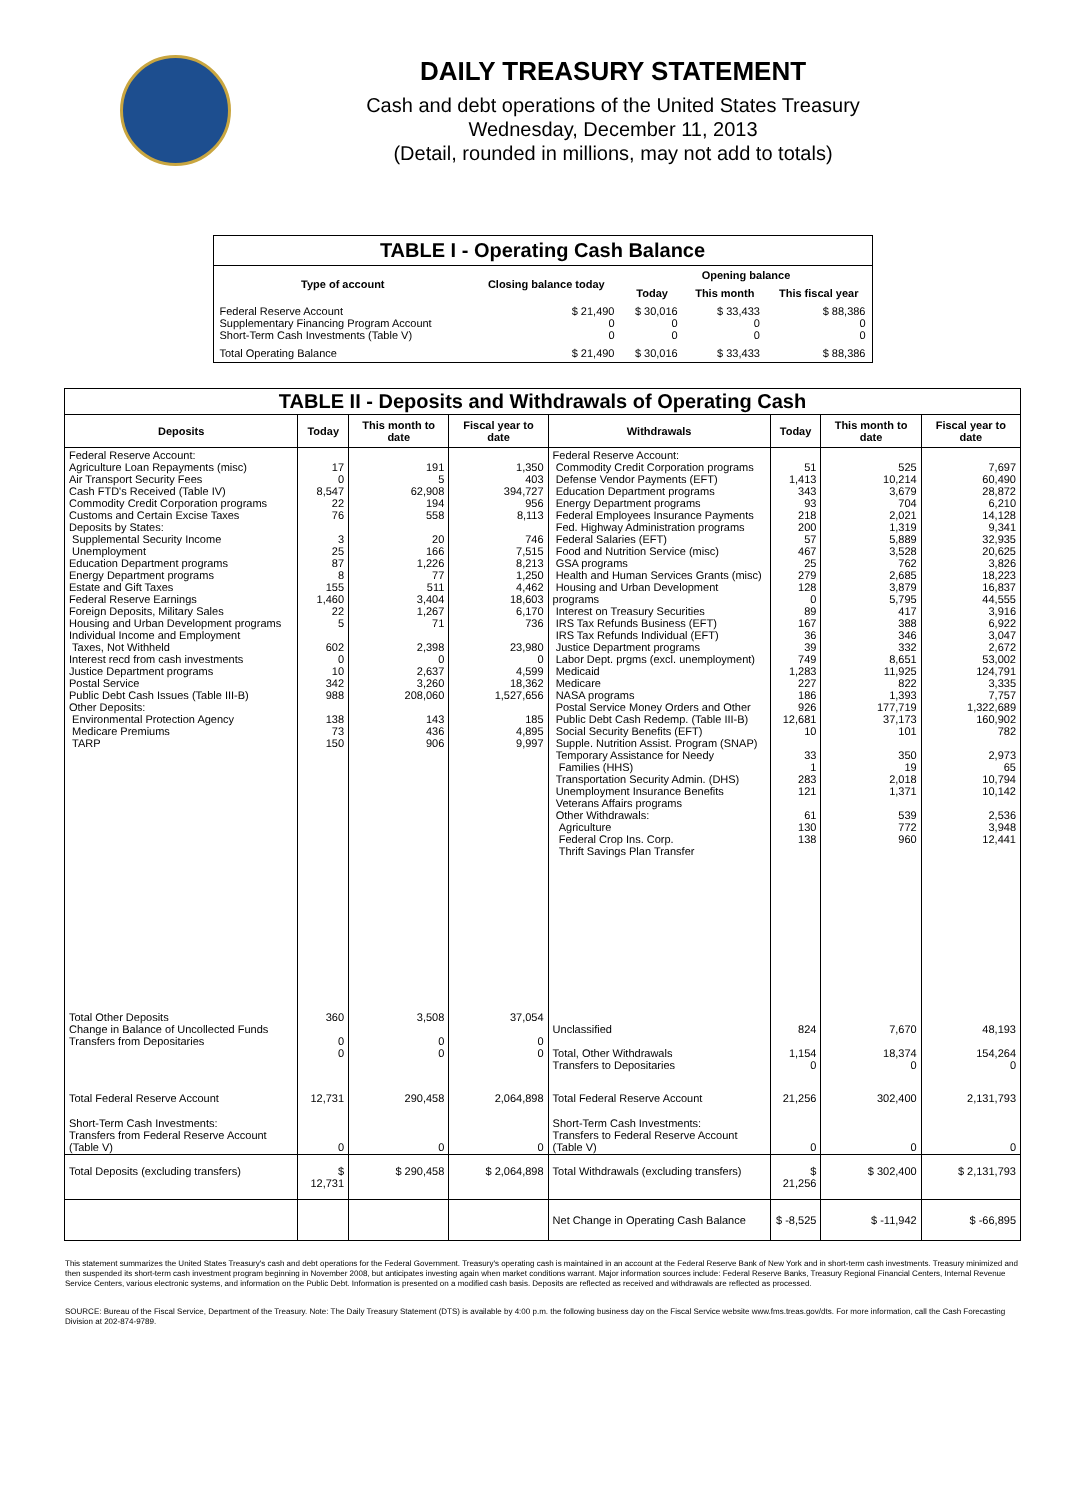DAILY TREASURY STATEMENT
Cash and debt operations of the United States Treasury
Wednesday, December 11, 2013
(Detail, rounded in millions, may not add to totals)
| TABLE I - Operating Cash Balance | | | | |
| Type of account | Closing balance today | Opening balance | | |
| | | Today | This month | This fiscal year |
| Federal Reserve Account Supplementary Financing Program Account Short-Term Cash Investments (Table V) | $ 21,490 0 0 | $ 30,016 0 0 | $ 33,433 0 0 | $ 88,386 0 0 |
| Total Operating Balance | $ 21,490 | $ 30,016 | $ 33,433 | $ 88,386 |
| TABLE II - Deposits and Withdrawals of Operating Cash | | | | | | | |
| Deposits | Today | This month to date | Fiscal year to date | Withdrawals | Today | This month to date | Fiscal year to date |
| Federal Reserve Account: Agriculture Loan Repayments (misc) Air Transport Security Fees Cash FTD's Received (Table IV) Commodity Credit Corporation programs Customs and Certain Excise Taxes Deposits by States: Supplemental Security Income Unemployment Education Department programs Energy Department programs Estate and Gift Taxes Federal Reserve Earnings Foreign Deposits, Military Sales Housing and Urban Development programs Individual Income and Employment Taxes, Not Withheld Interest recd from cash investments Justice Department programs Postal Service Public Debt Cash Issues (Table III-B) Other Deposits: Environmental Protection Agency Medicare Premiums TARP | 17 0 8,547 22 76 3 25 87 8 155 1,460 22 5 602 0 10 342 988 138 73 150 | 191 5 62,908 194 558 20 166 1,226 77 511 3,404 1,267 71 2,398 0 2,637 3,260 208,060 143 436 906 | 1,350 403 394,727 956 8,113 746 7,515 8,213 1,250 4,462 18,603 6,170 736 23,980 0 4,599 18,362 1,527,656 185 4,895 9,997 | Federal Reserve Account: Commodity Credit Corporation programs Defense Vendor Payments (EFT) Education Department programs Energy Department programs Federal Employees Insurance Payments Fed. Highway Administration programs Federal Salaries (EFT) Food and Nutrition Service (misc) GSA programs Health and Human Services Grants (misc) Housing and Urban Development programs Interest on Treasury Securities IRS Tax Refunds Business (EFT) IRS Tax Refunds Individual (EFT) Justice Department programs Labor Dept. prgms (excl. unemployment) Medicaid Medicare NASA programs Postal Service Money Orders and Other Public Debt Cash Redemp. (Table III-B) Social Security Benefits (EFT) Supple. Nutrition Assist. Program (SNAP) Temporary Assistance for Needy Families (HHS) Transportation Security Admin. (DHS) Unemployment Insurance Benefits Veterans Affairs programs Other Withdrawals: Agriculture Federal Crop Ins. Corp. Thrift Savings Plan Transfer | 51 1,413 343 93 218 200 57 467 25 279 128 0 89 167 36 39 749 1,283 227 186 926 12,681 10 33 1 283 121 61 130 138 | 525 10,214 3,679 704 2,021 1,319 5,889 3,528 762 2,685 3,879 5,795 417 388 346 332 8,651 11,925 822 1,393 177,719 37,173 101 350 19 2,018 1,371 539 772 960 | 7,697 60,490 28,872 6,210 14,128 9,341 32,935 20,625 3,826 18,223 16,837 44,555 3,916 6,922 3,047 2,672 53,002 124,791 3,335 7,757 1,322,689 160,902 782 2,973 65 10,794 10,142 2,536 3,948 12,441 |
| Total Other Deposits Change in Balance of Uncollected Funds Transfers from Depositaries | 360 0 0 | 3,508 0 0 | 37,054 0 0 | Unclassified Total, Other Withdrawals Transfers to Depositaries | 824 1,154 0 | 7,670 18,374 0 | 48,193 154,264 0 |
| Total Federal Reserve Account | 12,731 | 290,458 | 2,064,898 | Total Federal Reserve Account | 21,256 | 302,400 | 2,131,793 |
| Short-Term Cash Investments: Transfers from Federal Reserve Account (Table V) | 0 | 0 | 0 | Short-Term Cash Investments: Transfers to Federal Reserve Account (Table V) | 0 | 0 | 0 |
| Total Deposits (excluding transfers) | $ 12,731 | $ 290,458 | $ 2,064,898 | Total Withdrawals (excluding transfers) | $ 21,256 | $ 302,400 | $ 2,131,793 |
| | | | | Net Change in Operating Cash Balance | $ -8,525 | $ -11,942 | $ -66,895 |
This statement summarizes the United States Treasury's cash and debt operations for the Federal Government. Treasury's operating cash is maintained in an account at the Federal Reserve Bank of New York and in short-term cash investments. Treasury minimized and then suspended its short-term cash investment program beginning in November 2008, but anticipates investing again when market conditions warrant. Major information sources include: Federal Reserve Banks, Treasury Regional Financial Centers, Internal Revenue Service Centers, various electronic systems, and information on the Public Debt. Information is presented on a modified cash basis. Deposits are reflected as received and withdrawals are reflected as processed.
SOURCE: Bureau of the Fiscal Service, Department of the Treasury. Note: The Daily Treasury Statement (DTS) is available by 4:00 p.m. the following business day on the Fiscal Service website www.fms.treas.gov/dts. For more information, call the Cash Forecasting Division at 202-874-9789.